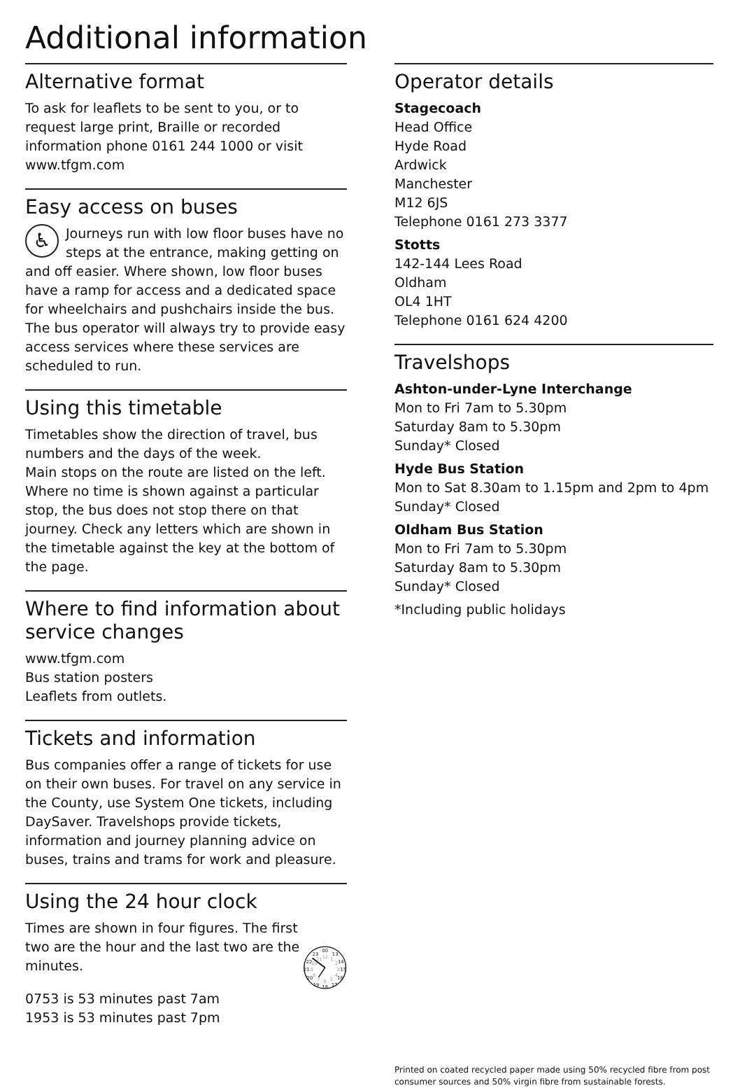Additional information
Alternative format
To ask for leaflets to be sent to you, or to request large print, Braille or recorded information phone 0161 244 1000 or visit www.tfgm.com
Easy access on buses
♿ Journeys run with low floor buses have no steps at the entrance, making getting on and off easier. Where shown, low floor buses have a ramp for access and a dedicated space for wheelchairs and pushchairs inside the bus. The bus operator will always try to provide easy access services where these services are scheduled to run.
Using this timetable
Timetables show the direction of travel, bus numbers and the days of the week.
Main stops on the route are listed on the left. Where no time is shown against a particular stop, the bus does not stop there on that journey. Check any letters which are shown in the timetable against the key at the bottom of the page.
Where to find information about service changes
www.tfgm.com
Bus station posters
Leaflets from outlets.
Tickets and information
Bus companies offer a range of tickets for use on their own buses. For travel on any service in the County, use System One tickets, including DaySaver. Travelshops provide tickets, information and journey planning advice on buses, trains and trams for work and pleasure.
Using the 24 hour clock
Times are shown in four figures. The first two are the hour and the last two are the minutes.
0753 is 53 minutes past 7am
1953 is 53 minutes past 7pm
00
13
14
15
16
17
18
19
20
21
22
23
12
1
2
3
4
5
6
7
8
9
10
11
Operator details
Stagecoach
Head Office
Hyde Road
Ardwick
Manchester
M12 6JS
Telephone 0161 273 3377
Stotts
142-144 Lees Road
Oldham
OL4 1HT
Telephone 0161 624 4200
Travelshops
Ashton-under-Lyne Interchange
Mon to Fri 7am to 5.30pm
Saturday 8am to 5.30pm
Sunday* Closed
Hyde Bus Station
Mon to Sat 8.30am to 1.15pm and 2pm to 4pm
Sunday* Closed
Oldham Bus Station
Mon to Fri 7am to 5.30pm
Saturday 8am to 5.30pm
Sunday* Closed
*Including public holidays
Printed on coated recycled paper made using 50% recycled fibre from post consumer sources and 50% virgin fibre from sustainable forests.